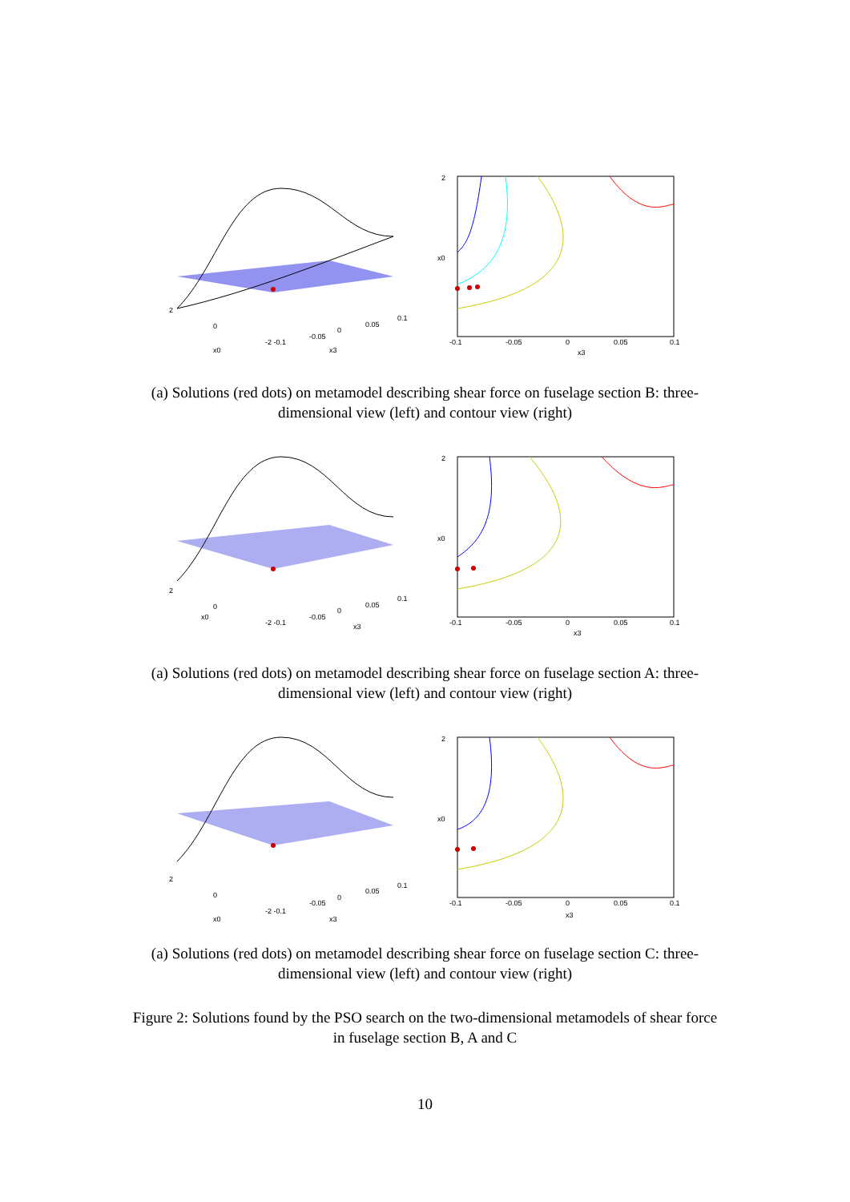2
0
x0
-2 -0.1
-0.05
0
0.05
0.1
x3
2
x0
-0.1
-0.05
0
0.05
0.1
x3
(a) Solutions (red dots) on metamodel describing shear force on fuselage section B: three-dimensional view (left) and contour view (right)
2
0
x0
-2 -0.1
-0.05
0
0.05
0.1
x3
2
x0
-0.1
-0.05
0
0.05
0.1
x3
(a) Solutions (red dots) on metamodel describing shear force on fuselage section A: three-dimensional view (left) and contour view (right)
2
0
x0
-2 -0.1
-0.05
0
0.05
0.1
x3
2
x0
-0.1
-0.05
0
0.05
0.1
x3
(a) Solutions (red dots) on metamodel describing shear force on fuselage section C: three-dimensional view (left) and contour view (right)
Figure 2: Solutions found by the PSO search on the two-dimensional metamodels of shear force in fuselage section B, A and C
10